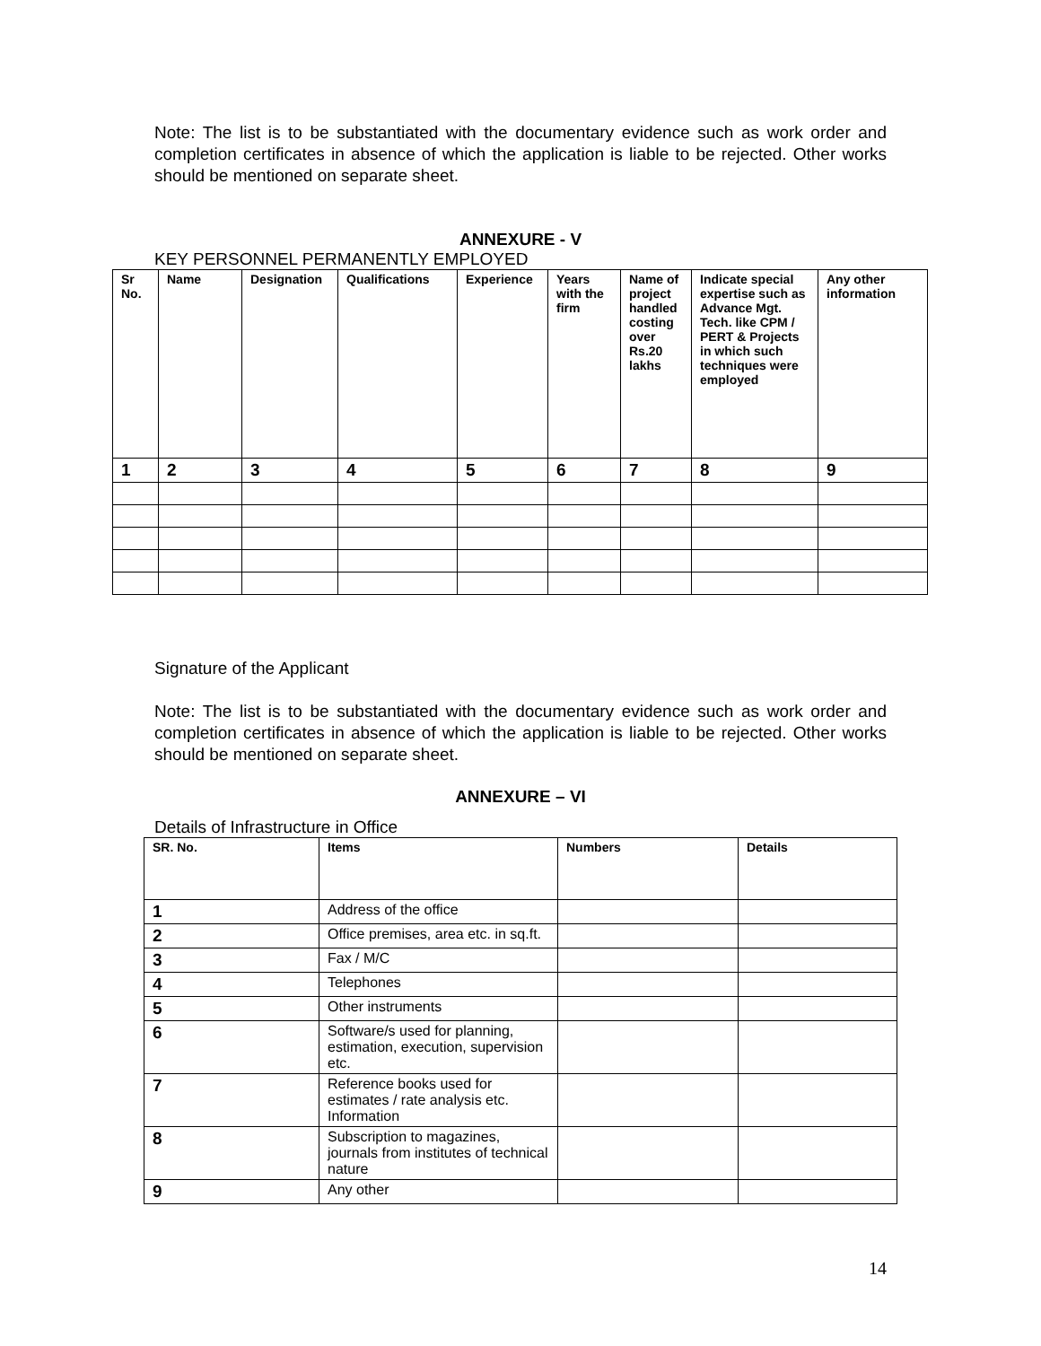Note: The list is to be substantiated with the documentary evidence such as work order and completion certificates in absence of which the application is liable to be rejected. Other works should be mentioned on separate sheet.
ANNEXURE - V
KEY PERSONNEL PERMANENTLY EMPLOYED
| Sr No. | Name | Designation | Qualifications | Experience | Years with the firm | Name of project handled costing over Rs.20 lakhs | Indicate special expertise such as Advance Mgt. Tech. like CPM / PERT & Projects in which such techniques were employed | Any other information |
| --- | --- | --- | --- | --- | --- | --- | --- | --- |
| 1 | 2 | 3 | 4 | 5 | 6 | 7 | 8 | 9 |
Signature of the Applicant
Note: The list is to be substantiated with the documentary evidence such as work order and completion certificates in absence of which the application is liable to be rejected. Other works should be mentioned on separate sheet.
ANNEXURE – VI
Details of Infrastructure in Office
| SR. No. | Items | Numbers | Details |
| --- | --- | --- | --- |
| 1 | Address of the office | | |
| 2 | Office premises, area etc. in sq.ft. | | |
| 3 | Fax / M/C | | |
| 4 | Telephones | | |
| 5 | Other instruments | | |
| 6 | Software/s used for planning, estimation, execution, supervision etc. | | |
| 7 | Reference books used for estimates / rate analysis etc. Information | | |
| 8 | Subscription to magazines, journals from institutes of technical nature | | |
| 9 | Any other | | |
14